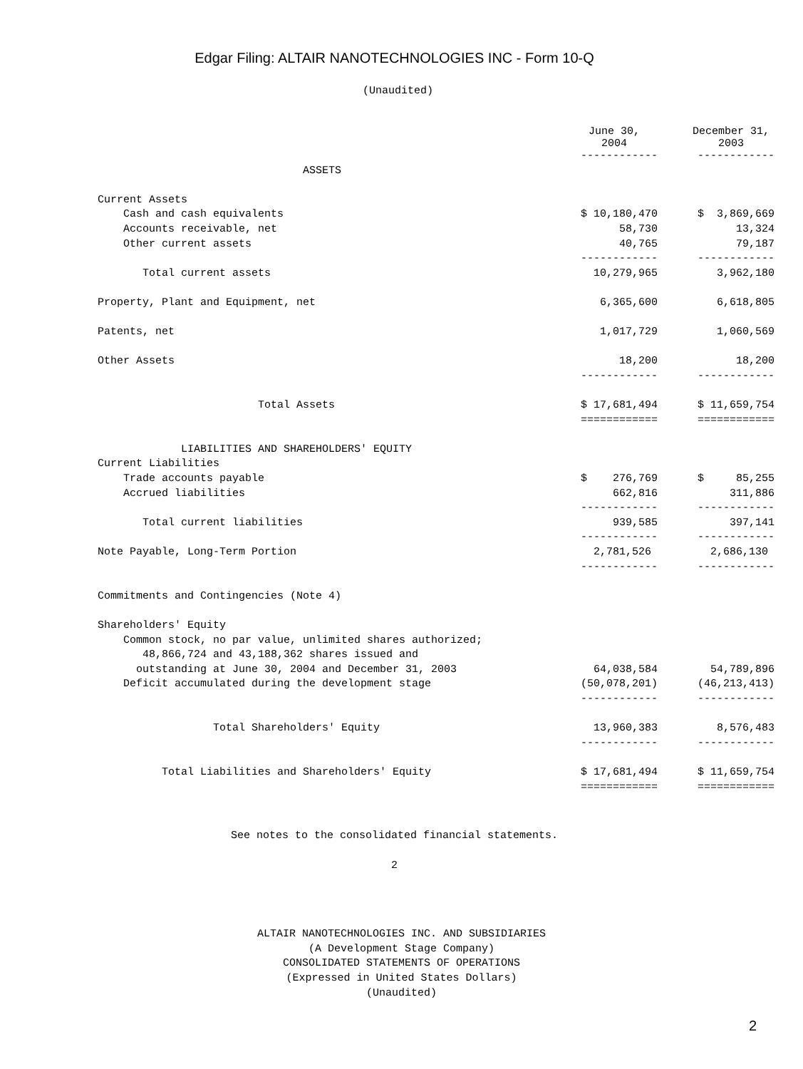Edgar Filing: ALTAIR NANOTECHNOLOGIES INC - Form 10-Q
(Unaudited)
| | June 30, 2004 | | December 31, 2003 |
| | ------------ | | ------------ |
| ASSETS | | | |
| Current Assets | | | |
| Cash and cash equivalents | $ 10,180,470 | | $ 3,869,669 |
| Accounts receivable, net | 58,730 | | 13,324 |
| Other current assets | 40,765 | | 79,187 |
| | ------------ | | ------------ |
| Total current assets | 10,279,965 | | 3,962,180 |
| Property, Plant and Equipment, net | 6,365,600 | | 6,618,805 |
| Patents, net | 1,017,729 | | 1,060,569 |
| Other Assets | 18,200 | | 18,200 |
| | ------------ | | ------------ |
| Total Assets | $ 17,681,494 | | $ 11,659,754 |
| | ============ | | ============ |
| LIABILITIES AND SHAREHOLDERS' EQUITY | | | |
| Current Liabilities | | | |
| Trade accounts payable | $ 276,769 | | $ 85,255 |
| Accrued liabilities | 662,816 | | 311,886 |
| | ------------ | | ------------ |
| Total current liabilities | 939,585 | | 397,141 |
| | ------------ | | ------------ |
| Note Payable, Long-Term Portion | 2,781,526 | | 2,686,130 |
| | ------------ | | ------------ |
| Commitments and Contingencies (Note 4) | | | |
| Shareholders' Equity | | | |
| Common stock, no par value, unlimited shares authorized; | | | |
| 48,866,724 and 43,188,362 shares issued and | | | |
| outstanding at June 30, 2004 and December 31, 2003 | 64,038,584 | | 54,789,896 |
| Deficit accumulated during the development stage | (50,078,201) | | (46,213,413) |
| | ------------ | | ------------ |
| Total Shareholders' Equity | 13,960,383 | | 8,576,483 |
| | ------------ | | ------------ |
| Total Liabilities and Shareholders' Equity | $ 17,681,494 | | $ 11,659,754 |
| | ============ | | ============ |
See notes to the consolidated financial statements.
2
ALTAIR NANOTECHNOLOGIES INC. AND SUBSIDIARIES
(A Development Stage Company)
CONSOLIDATED STATEMENTS OF OPERATIONS
(Expressed in United States Dollars)
(Unaudited)
2